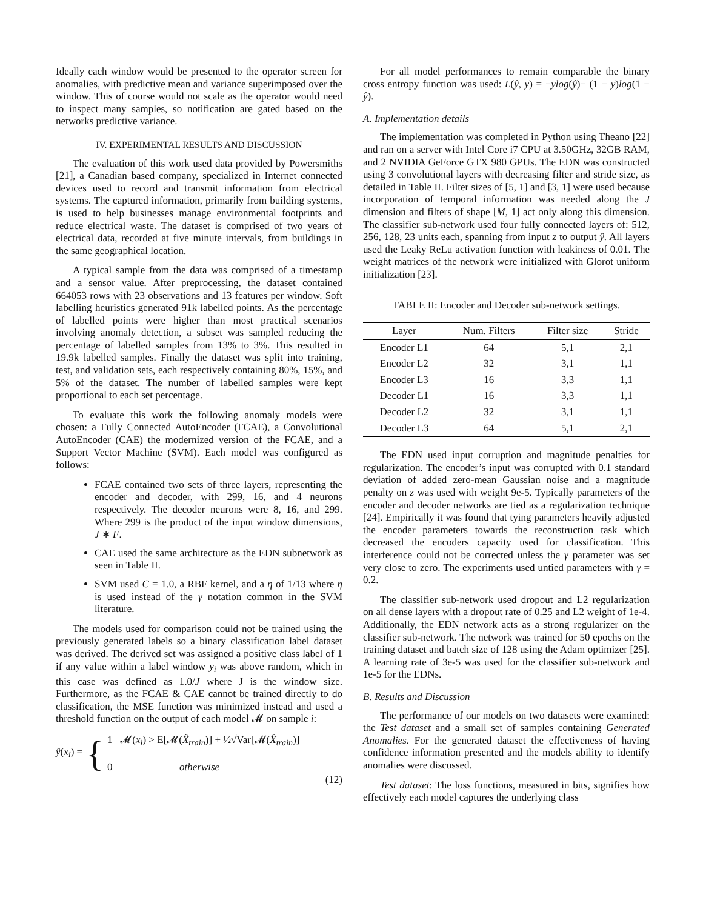Ideally each window would be presented to the operator screen for anomalies, with predictive mean and variance superimposed over the window. This of course would not scale as the operator would need to inspect many samples, so notification are gated based on the networks predictive variance.
IV. EXPERIMENTAL RESULTS AND DISCUSSION
The evaluation of this work used data provided by Powersmiths [21], a Canadian based company, specialized in Internet connected devices used to record and transmit information from electrical systems. The captured information, primarily from building systems, is used to help businesses manage environmental footprints and reduce electrical waste. The dataset is comprised of two years of electrical data, recorded at five minute intervals, from buildings in the same geographical location.
A typical sample from the data was comprised of a timestamp and a sensor value. After preprocessing, the dataset contained 664053 rows with 23 observations and 13 features per window. Soft labelling heuristics generated 91k labelled points. As the percentage of labelled points were higher than most practical scenarios involving anomaly detection, a subset was sampled reducing the percentage of labelled samples from 13% to 3%. This resulted in 19.9k labelled samples. Finally the dataset was split into training, test, and validation sets, each respectively containing 80%, 15%, and 5% of the dataset. The number of labelled samples were kept proportional to each set percentage.
To evaluate this work the following anomaly models were chosen: a Fully Connected AutoEncoder (FCAE), a Convolutional AutoEncoder (CAE) the modernized version of the FCAE, and a Support Vector Machine (SVM). Each model was configured as follows:
FCAE contained two sets of three layers, representing the encoder and decoder, with 299, 16, and 4 neurons respectively. The decoder neurons were 8, 16, and 299. Where 299 is the product of the input window dimensions, J ∗ F.
CAE used the same architecture as the EDN subnetwork as seen in Table II.
SVM used C = 1.0, a RBF kernel, and a η of 1/13 where η is used instead of the γ notation common in the SVM literature.
The models used for comparison could not be trained using the previously generated labels so a binary classification label dataset was derived. The derived set was assigned a positive class label of 1 if any value within a label window y<sub>i</sub> was above random, which in this case was defined as 1.0/J where J is the window size. Furthermore, as the FCAE & CAE cannot be trained directly to do classification, the MSE function was minimized instead and used a threshold function on the output of each model 𝓜 on sample i:
ŷ(x<sub>i</sub>) = { 1 𝓜(x<sub>i</sub>) > E[𝓜(X̂<sub>train</sub>)] + ½√Var[𝓜(X̂<sub>train</sub>)]
0 otherwise
(12)
For all model performances to remain comparable the binary cross entropy function was used: L(ŷ, y) = −ylog(ŷ)− (1 − y)log(1 − ŷ).
A. Implementation details
The implementation was completed in Python using Theano [22] and ran on a server with Intel Core i7 CPU at 3.50GHz, 32GB RAM, and 2 NVIDIA GeForce GTX 980 GPUs. The EDN was constructed using 3 convolutional layers with decreasing filter and stride size, as detailed in Table II. Filter sizes of [5, 1] and [3, 1] were used because incorporation of temporal information was needed along the J dimension and filters of shape [M, 1] act only along this dimension. The classifier sub-network used four fully connected layers of: 512, 256, 128, 23 units each, spanning from input z to output ŷ. All layers used the Leaky ReLu activation function with leakiness of 0.01. The weight matrices of the network were initialized with Glorot uniform initialization [23].
TABLE II: Encoder and Decoder sub-network settings.
| Layer | Num. Filters | Filter size | Stride |
| --- | --- | --- | --- |
| Encoder L1 | 64 | 5,1 | 2,1 |
| Encoder L2 | 32 | 3,1 | 1,1 |
| Encoder L3 | 16 | 3,3 | 1,1 |
| Decoder L1 | 16 | 3,3 | 1,1 |
| Decoder L2 | 32 | 3,1 | 1,1 |
| Decoder L3 | 64 | 5,1 | 2,1 |
The EDN used input corruption and magnitude penalties for regularization. The encoder’s input was corrupted with 0.1 standard deviation of added zero-mean Gaussian noise and a magnitude penalty on z was used with weight 9e-5. Typically parameters of the encoder and decoder networks are tied as a regularization technique [24]. Empirically it was found that tying parameters heavily adjusted the encoder parameters towards the reconstruction task which decreased the encoders capacity used for classification. This interference could not be corrected unless the γ parameter was set very close to zero. The experiments used untied parameters with γ = 0.2.
The classifier sub-network used dropout and L2 regularization on all dense layers with a dropout rate of 0.25 and L2 weight of 1e-4. Additionally, the EDN network acts as a strong regularizer on the classifier sub-network. The network was trained for 50 epochs on the training dataset and batch size of 128 using the Adam optimizer [25]. A learning rate of 3e-5 was used for the classifier sub-network and 1e-5 for the EDNs.
B. Results and Discussion
The performance of our models on two datasets were examined: the Test dataset and a small set of samples containing Generated Anomalies. For the generated dataset the effectiveness of having confidence information presented and the models ability to identify anomalies were discussed.
Test dataset: The loss functions, measured in bits, signifies how effectively each model captures the underlying class